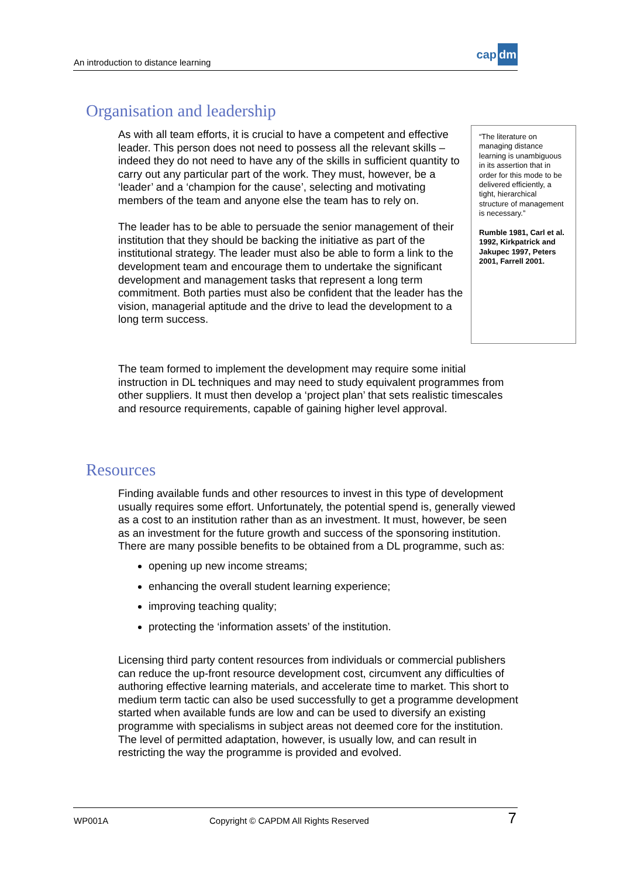An introduction to distance learning
cap dm
Organisation and leadership
As with all team efforts, it is crucial to have a competent and effective leader. This person does not need to possess all the relevant skills – indeed they do not need to have any of the skills in sufficient quantity to carry out any particular part of the work. They must, however, be a ‘leader’ and a ‘champion for the cause’, selecting and motivating members of the team and anyone else the team has to rely on.
The leader has to be able to persuade the senior management of their institution that they should be backing the initiative as part of the institutional strategy. The leader must also be able to form a link to the development team and encourage them to undertake the significant development and management tasks that represent a long term commitment. Both parties must also be confident that the leader has the vision, managerial aptitude and the drive to lead the development to a long term success.
“The literature on managing distance learning is unambiguous in its assertion that in order for this mode to be delivered efficiently, a tight, hierarchical structure of management is necessary.”
Rumble 1981, Carl et al. 1992, Kirkpatrick and Jakupec 1997, Peters 2001, Farrell 2001.
The team formed to implement the development may require some initial instruction in DL techniques and may need to study equivalent programmes from other suppliers. It must then develop a ‘project plan’ that sets realistic timescales and resource requirements, capable of gaining higher level approval.
Resources
Finding available funds and other resources to invest in this type of development usually requires some effort. Unfortunately, the potential spend is, generally viewed as a cost to an institution rather than as an investment. It must, however, be seen as an investment for the future growth and success of the sponsoring institution. There are many possible benefits to be obtained from a DL programme, such as:
opening up new income streams;
enhancing the overall student learning experience;
improving teaching quality;
protecting the ‘information assets’ of the institution.
Licensing third party content resources from individuals or commercial publishers can reduce the up-front resource development cost, circumvent any difficulties of authoring effective learning materials, and accelerate time to market. This short to medium term tactic can also be used successfully to get a programme development started when available funds are low and can be used to diversify an existing programme with specialisms in subject areas not deemed core for the institution. The level of permitted adaptation, however, is usually low, and can result in restricting the way the programme is provided and evolved.
WP001A Copyright © CAPDM All Rights Reserved 7